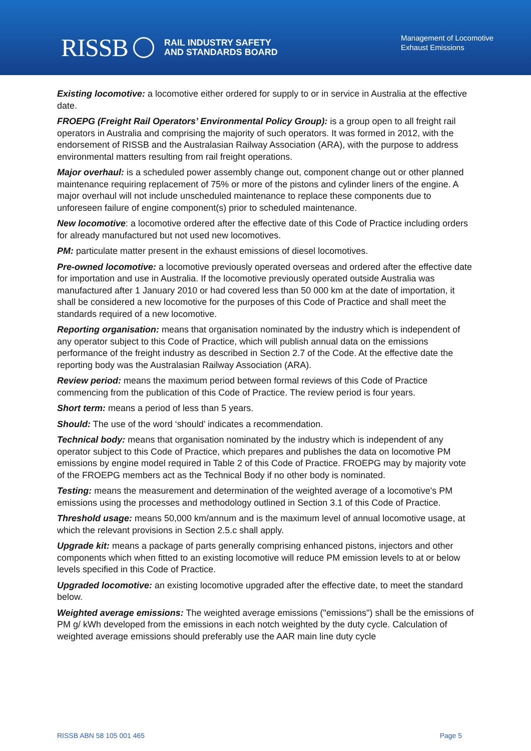RISSB RAIL INDUSTRY SAFETY
AND STANDARDS BOARD
Management of Locomotive Exhaust Emissions
Existing locomotive: a locomotive either ordered for supply to or in service in Australia at the effective date.
FROEPG (Freight Rail Operators’ Environmental Policy Group): is a group open to all freight rail operators in Australia and comprising the majority of such operators. It was formed in 2012, with the endorsement of RISSB and the Australasian Railway Association (ARA), with the purpose to address environmental matters resulting from rail freight operations.
Major overhaul: is a scheduled power assembly change out, component change out or other planned maintenance requiring replacement of 75% or more of the pistons and cylinder liners of the engine. A major overhaul will not include unscheduled maintenance to replace these components due to unforeseen failure of engine component(s) prior to scheduled maintenance.
New locomotive: a locomotive ordered after the effective date of this Code of Practice including orders for already manufactured but not used new locomotives.
PM: particulate matter present in the exhaust emissions of diesel locomotives.
Pre-owned locomotive: a locomotive previously operated overseas and ordered after the effective date for importation and use in Australia. If the locomotive previously operated outside Australia was manufactured after 1 January 2010 or had covered less than 50 000 km at the date of importation, it shall be considered a new locomotive for the purposes of this Code of Practice and shall meet the standards required of a new locomotive.
Reporting organisation: means that organisation nominated by the industry which is independent of any operator subject to this Code of Practice, which will publish annual data on the emissions performance of the freight industry as described in Section 2.7 of the Code. At the effective date the reporting body was the Australasian Railway Association (ARA).
Review period: means the maximum period between formal reviews of this Code of Practice commencing from the publication of this Code of Practice. The review period is four years.
Short term: means a period of less than 5 years.
Should: The use of the word ‘should’ indicates a recommendation.
Technical body: means that organisation nominated by the industry which is independent of any operator subject to this Code of Practice, which prepares and publishes the data on locomotive PM emissions by engine model required in Table 2 of this Code of Practice. FROEPG may by majority vote of the FROEPG members act as the Technical Body if no other body is nominated.
Testing: means the measurement and determination of the weighted average of a locomotive's PM emissions using the processes and methodology outlined in Section 3.1 of this Code of Practice.
Threshold usage: means 50,000 km/annum and is the maximum level of annual locomotive usage, at which the relevant provisions in Section 2.5.c shall apply.
Upgrade kit: means a package of parts generally comprising enhanced pistons, injectors and other components which when fitted to an existing locomotive will reduce PM emission levels to at or below levels specified in this Code of Practice.
Upgraded locomotive: an existing locomotive upgraded after the effective date, to meet the standard below.
Weighted average emissions: The weighted average emissions ("emissions") shall be the emissions of PM g/ kWh developed from the emissions in each notch weighted by the duty cycle. Calculation of weighted average emissions should preferably use the AAR main line duty cycle
RISSB ABN 58 105 001 465 Page 5